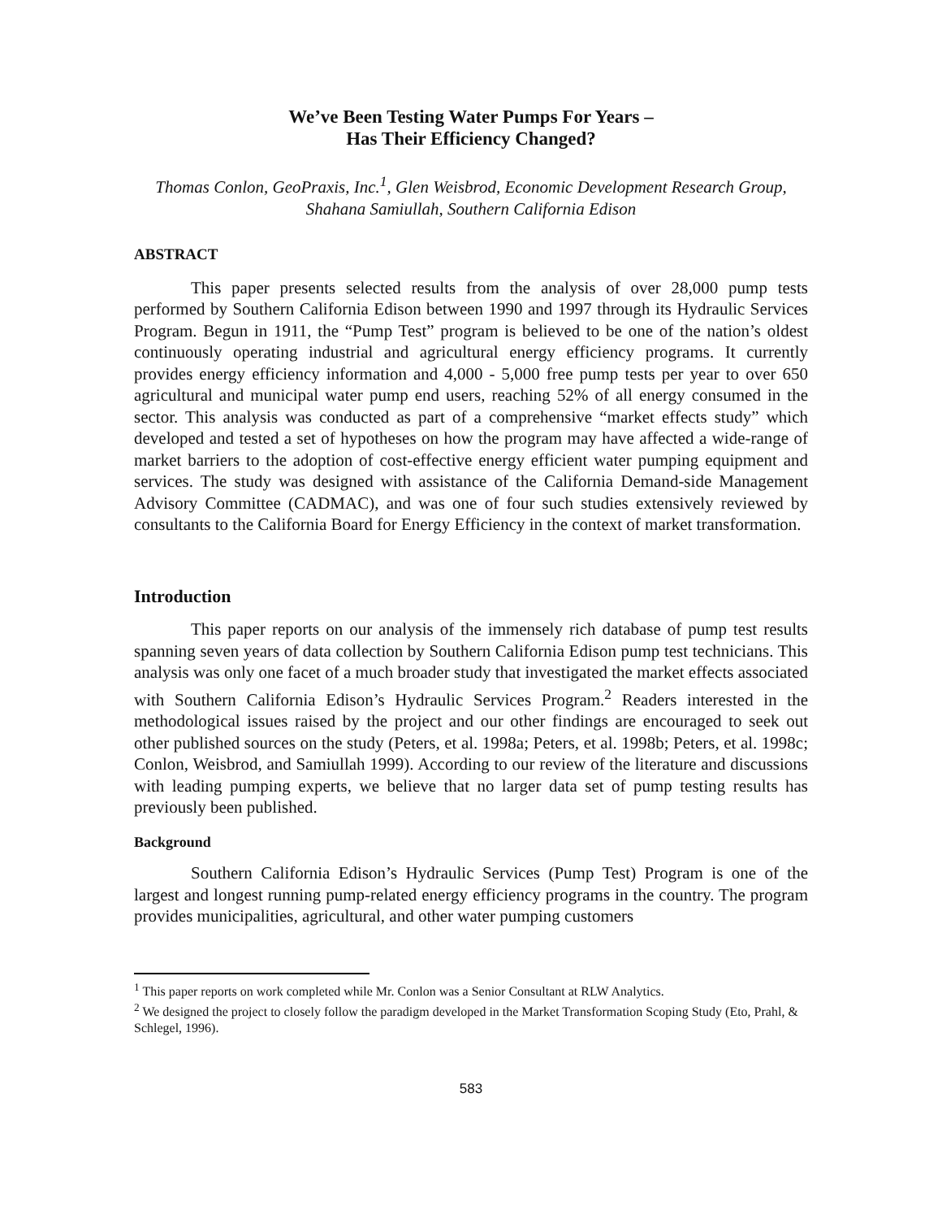We’ve Been Testing Water Pumps For Years –
Has Their Efficiency Changed?
Thomas Conlon, GeoPraxis, Inc.<sup>1</sup>, Glen Weisbrod, Economic Development Research Group, Shahana Samiullah, Southern California Edison
ABSTRACT
This paper presents selected results from the analysis of over 28,000 pump tests performed by Southern California Edison between 1990 and 1997 through its Hydraulic Services Program. Begun in 1911, the “Pump Test” program is believed to be one of the nation’s oldest continuously operating industrial and agricultural energy efficiency programs. It currently provides energy efficiency information and 4,000 - 5,000 free pump tests per year to over 650 agricultural and municipal water pump end users, reaching 52% of all energy consumed in the sector. This analysis was conducted as part of a comprehensive “market effects study” which developed and tested a set of hypotheses on how the program may have affected a wide-range of market barriers to the adoption of cost-effective energy efficient water pumping equipment and services. The study was designed with assistance of the California Demand-side Management Advisory Committee (CADMAC), and was one of four such studies extensively reviewed by consultants to the California Board for Energy Efficiency in the context of market transformation.
Introduction
This paper reports on our analysis of the immensely rich database of pump test results spanning seven years of data collection by Southern California Edison pump test technicians. This analysis was only one facet of a much broader study that investigated the market effects associated with Southern California Edison’s Hydraulic Services Program.<sup>2</sup> Readers interested in the methodological issues raised by the project and our other findings are encouraged to seek out other published sources on the study (Peters, et al. 1998a; Peters, et al. 1998b; Peters, et al. 1998c; Conlon, Weisbrod, and Samiullah 1999). According to our review of the literature and discussions with leading pumping experts, we believe that no larger data set of pump testing results has previously been published.
Background
Southern California Edison’s Hydraulic Services (Pump Test) Program is one of the largest and longest running pump-related energy efficiency programs in the country. The program provides municipalities, agricultural, and other water pumping customers
<sup>1</sup> This paper reports on work completed while Mr. Conlon was a Senior Consultant at RLW Analytics.
<sup>2</sup> We designed the project to closely follow the paradigm developed in the Market Transformation Scoping Study (Eto, Prahl, & Schlegel, 1996).
583